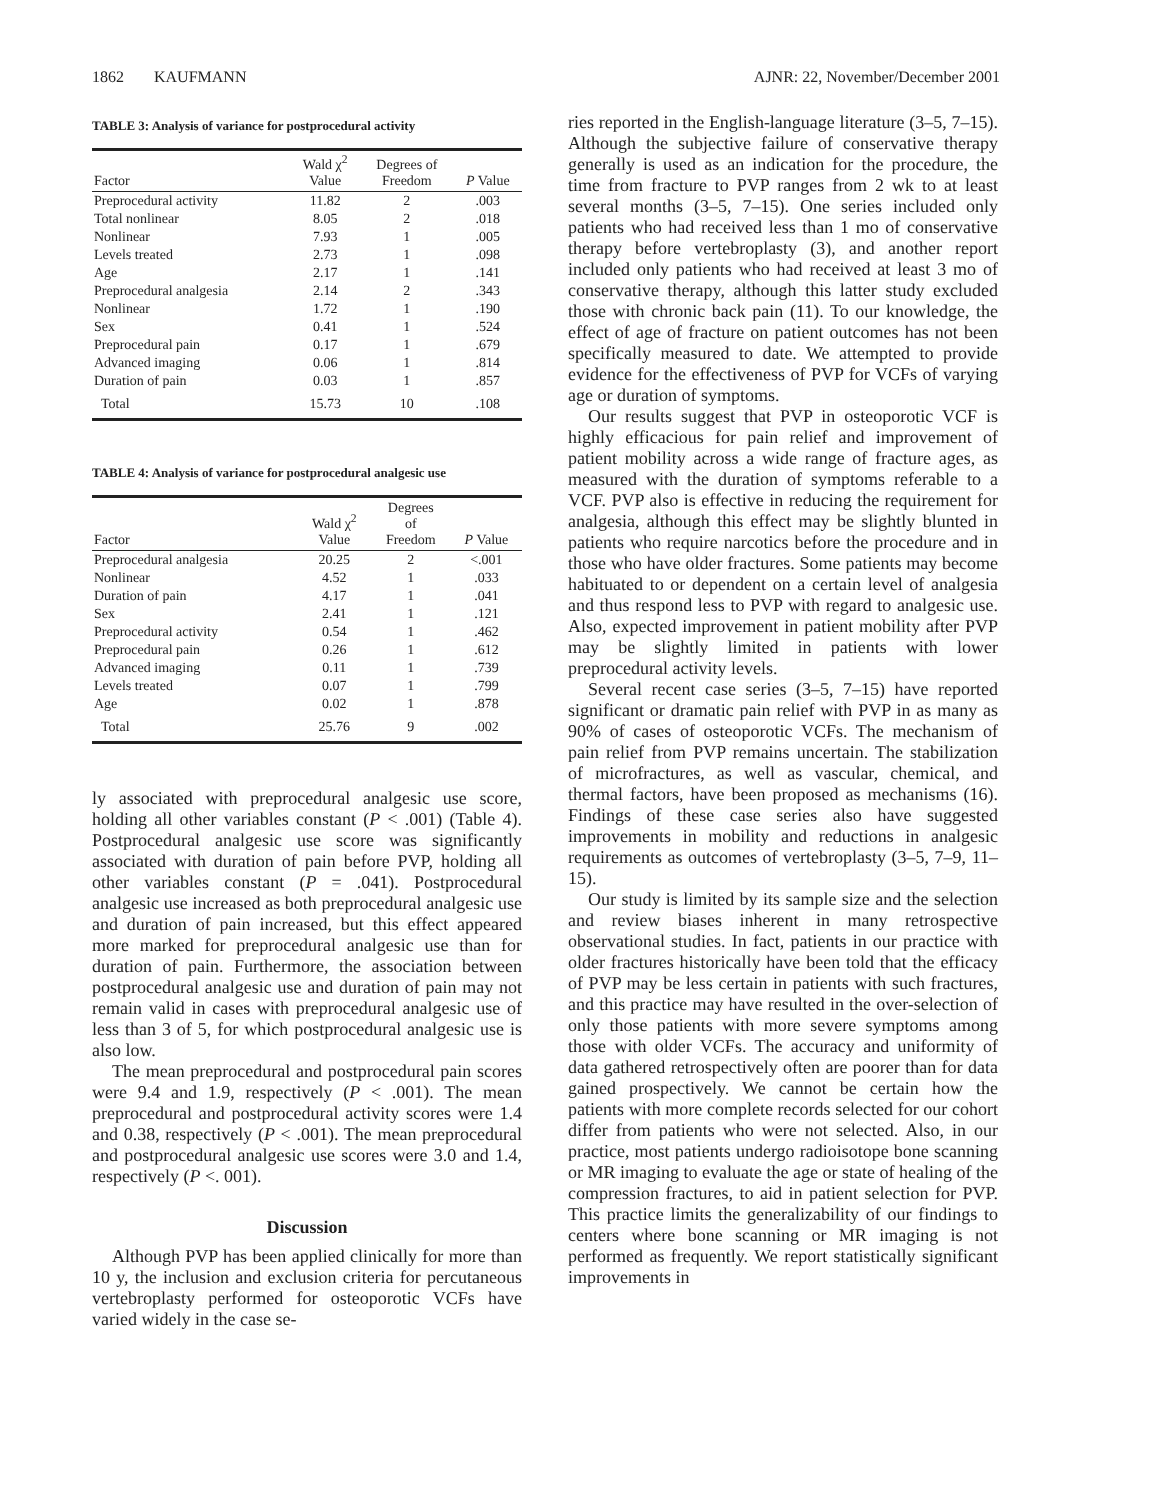1862 KAUFMANN AJNR: 22, November/December 2001
TABLE 3: Analysis of variance for postprocedural activity
| Factor | Wald χ<sup>2</sup> Value | Degrees of Freedom | P Value |
| --- | --- | --- | --- |
| Preprocedural activity | 11.82 | 2 | .003 |
| Total nonlinear | 8.05 | 2 | .018 |
| Nonlinear | 7.93 | 1 | .005 |
| Levels treated | 2.73 | 1 | .098 |
| Age | 2.17 | 1 | .141 |
| Preprocedural analgesia | 2.14 | 2 | .343 |
| Nonlinear | 1.72 | 1 | .190 |
| Sex | 0.41 | 1 | .524 |
| Preprocedural pain | 0.17 | 1 | .679 |
| Advanced imaging | 0.06 | 1 | .814 |
| Duration of pain | 0.03 | 1 | .857 |
| Total | 15.73 | 10 | .108 |
TABLE 4: Analysis of variance for postprocedural analgesic use
| Factor | Wald χ<sup>2</sup> Value | Degrees of Freedom | P Value |
| --- | --- | --- | --- |
| Preprocedural analgesia | 20.25 | 2 | <.001 |
| Nonlinear | 4.52 | 1 | .033 |
| Duration of pain | 4.17 | 1 | .041 |
| Sex | 2.41 | 1 | .121 |
| Preprocedural activity | 0.54 | 1 | .462 |
| Preprocedural pain | 0.26 | 1 | .612 |
| Advanced imaging | 0.11 | 1 | .739 |
| Levels treated | 0.07 | 1 | .799 |
| Age | 0.02 | 1 | .878 |
| Total | 25.76 | 9 | .002 |
ly associated with preprocedural analgesic use score, holding all other variables constant (P < .001) (Table 4). Postprocedural analgesic use score was significantly associated with duration of pain before PVP, holding all other variables constant (P = .041). Postprocedural analgesic use increased as both preprocedural analgesic use and duration of pain increased, but this effect appeared more marked for preprocedural analgesic use than for duration of pain. Furthermore, the association between postprocedural analgesic use and duration of pain may not remain valid in cases with preprocedural analgesic use of less than 3 of 5, for which postprocedural analgesic use is also low.
The mean preprocedural and postprocedural pain scores were 9.4 and 1.9, respectively (P < .001). The mean preprocedural and postprocedural activity scores were 1.4 and 0.38, respectively (P < .001). The mean preprocedural and postprocedural analgesic use scores were 3.0 and 1.4, respectively (P <. 001).
Discussion
Although PVP has been applied clinically for more than 10 y, the inclusion and exclusion criteria for percutaneous vertebroplasty performed for osteoporotic VCFs have varied widely in the case se-
ries reported in the English-language literature (3–5, 7–15). Although the subjective failure of conservative therapy generally is used as an indication for the procedure, the time from fracture to PVP ranges from 2 wk to at least several months (3–5, 7–15). One series included only patients who had received less than 1 mo of conservative therapy before vertebroplasty (3), and another report included only patients who had received at least 3 mo of conservative therapy, although this latter study excluded those with chronic back pain (11). To our knowledge, the effect of age of fracture on patient outcomes has not been specifically measured to date. We attempted to provide evidence for the effectiveness of PVP for VCFs of varying age or duration of symptoms.
Our results suggest that PVP in osteoporotic VCF is highly efficacious for pain relief and improvement of patient mobility across a wide range of fracture ages, as measured with the duration of symptoms referable to a VCF. PVP also is effective in reducing the requirement for analgesia, although this effect may be slightly blunted in patients who require narcotics before the procedure and in those who have older fractures. Some patients may become habituated to or dependent on a certain level of analgesia and thus respond less to PVP with regard to analgesic use. Also, expected improvement in patient mobility after PVP may be slightly limited in patients with lower preprocedural activity levels.
Several recent case series (3–5, 7–15) have reported significant or dramatic pain relief with PVP in as many as 90% of cases of osteoporotic VCFs. The mechanism of pain relief from PVP remains uncertain. The stabilization of microfractures, as well as vascular, chemical, and thermal factors, have been proposed as mechanisms (16). Findings of these case series also have suggested improvements in mobility and reductions in analgesic requirements as outcomes of vertebroplasty (3–5, 7–9, 11–15).
Our study is limited by its sample size and the selection and review biases inherent in many retrospective observational studies. In fact, patients in our practice with older fractures historically have been told that the efficacy of PVP may be less certain in patients with such fractures, and this practice may have resulted in the over-selection of only those patients with more severe symptoms among those with older VCFs. The accuracy and uniformity of data gathered retrospectively often are poorer than for data gained prospectively. We cannot be certain how the patients with more complete records selected for our cohort differ from patients who were not selected. Also, in our practice, most patients undergo radioisotope bone scanning or MR imaging to evaluate the age or state of healing of the compression fractures, to aid in patient selection for PVP. This practice limits the generalizability of our findings to centers where bone scanning or MR imaging is not performed as frequently. We report statistically significant improvements in